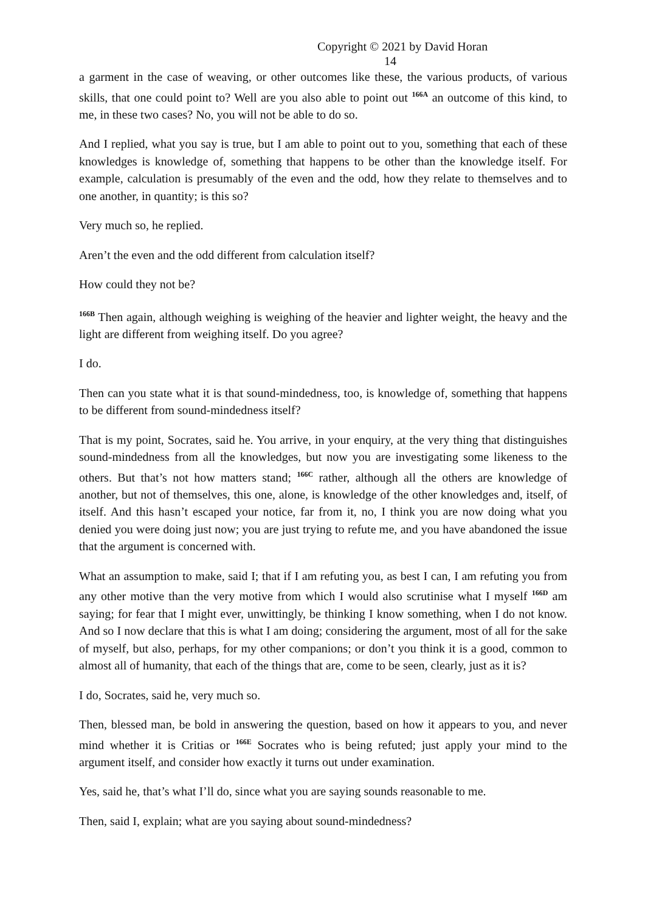Copyright © 2021 by David Horan 14
a garment in the case of weaving, or other outcomes like these, the various products, of various skills, that one could point to? Well are you also able to point out <sup>166A</sup> an outcome of this kind, to me, in these two cases? No, you will not be able to do so.
And I replied, what you say is true, but I am able to point out to you, something that each of these knowledges is knowledge of, something that happens to be other than the knowledge itself. For example, calculation is presumably of the even and the odd, how they relate to themselves and to one another, in quantity; is this so?
Very much so, he replied.
Aren’t the even and the odd different from calculation itself?
How could they not be?
<sup>166B</sup> Then again, although weighing is weighing of the heavier and lighter weight, the heavy and the light are different from weighing itself. Do you agree?
I do.
Then can you state what it is that sound-mindedness, too, is knowledge of, something that happens to be different from sound-mindedness itself?
That is my point, Socrates, said he. You arrive, in your enquiry, at the very thing that distinguishes sound-mindedness from all the knowledges, but now you are investigating some likeness to the others. But that’s not how matters stand; <sup>166C</sup> rather, although all the others are knowledge of another, but not of themselves, this one, alone, is knowledge of the other knowledges and, itself, of itself. And this hasn’t escaped your notice, far from it, no, I think you are now doing what you denied you were doing just now; you are just trying to refute me, and you have abandoned the issue that the argument is concerned with.
What an assumption to make, said I; that if I am refuting you, as best I can, I am refuting you from any other motive than the very motive from which I would also scrutinise what I myself <sup>166D</sup> am saying; for fear that I might ever, unwittingly, be thinking I know something, when I do not know. And so I now declare that this is what I am doing; considering the argument, most of all for the sake of myself, but also, perhaps, for my other companions; or don’t you think it is a good, common to almost all of humanity, that each of the things that are, come to be seen, clearly, just as it is?
I do, Socrates, said he, very much so.
Then, blessed man, be bold in answering the question, based on how it appears to you, and never mind whether it is Critias or <sup>166E</sup> Socrates who is being refuted; just apply your mind to the argument itself, and consider how exactly it turns out under examination.
Yes, said he, that’s what I’ll do, since what you are saying sounds reasonable to me.
Then, said I, explain; what are you saying about sound-mindedness?